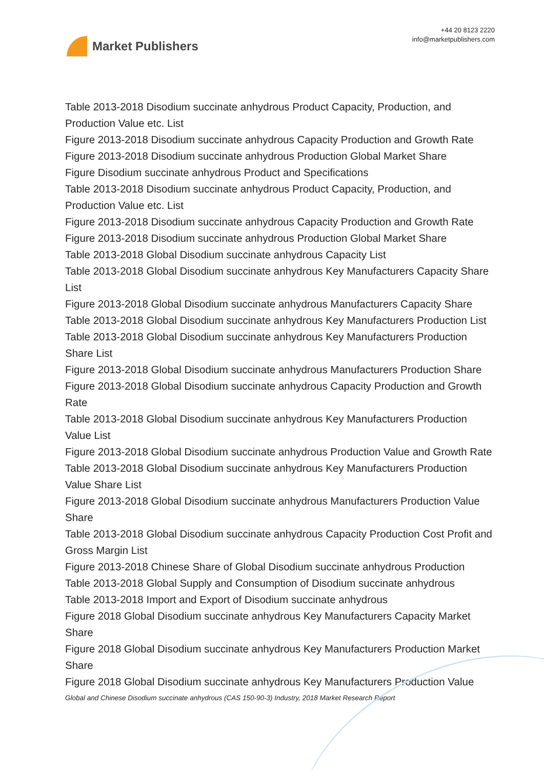Market Publishers
+44 20 8123 2220
info@marketpublishers.com
Table 2013-2018 Disodium succinate anhydrous Product Capacity, Production, and Production Value etc. List
Figure 2013-2018 Disodium succinate anhydrous Capacity Production and Growth Rate
Figure 2013-2018 Disodium succinate anhydrous Production Global Market Share
Figure Disodium succinate anhydrous Product and Specifications
Table 2013-2018 Disodium succinate anhydrous Product Capacity, Production, and Production Value etc. List
Figure 2013-2018 Disodium succinate anhydrous Capacity Production and Growth Rate
Figure 2013-2018 Disodium succinate anhydrous Production Global Market Share
Table 2013-2018 Global Disodium succinate anhydrous Capacity List
Table 2013-2018 Global Disodium succinate anhydrous Key Manufacturers Capacity Share List
Figure 2013-2018 Global Disodium succinate anhydrous Manufacturers Capacity Share
Table 2013-2018 Global Disodium succinate anhydrous Key Manufacturers Production List
Table 2013-2018 Global Disodium succinate anhydrous Key Manufacturers Production Share List
Figure 2013-2018 Global Disodium succinate anhydrous Manufacturers Production Share
Figure 2013-2018 Global Disodium succinate anhydrous Capacity Production and Growth Rate
Table 2013-2018 Global Disodium succinate anhydrous Key Manufacturers Production Value List
Figure 2013-2018 Global Disodium succinate anhydrous Production Value and Growth Rate
Table 2013-2018 Global Disodium succinate anhydrous Key Manufacturers Production Value Share List
Figure 2013-2018 Global Disodium succinate anhydrous Manufacturers Production Value Share
Table 2013-2018 Global Disodium succinate anhydrous Capacity Production Cost Profit and Gross Margin List
Figure 2013-2018 Chinese Share of Global Disodium succinate anhydrous Production
Table 2013-2018 Global Supply and Consumption of Disodium succinate anhydrous
Table 2013-2018 Import and Export of Disodium succinate anhydrous
Figure 2018 Global Disodium succinate anhydrous Key Manufacturers Capacity Market Share
Figure 2018 Global Disodium succinate anhydrous Key Manufacturers Production Market Share
Figure 2018 Global Disodium succinate anhydrous Key Manufacturers Production Value
Global and Chinese Disodium succinate anhydrous (CAS 150-90-3) Industry, 2018 Market Research Report